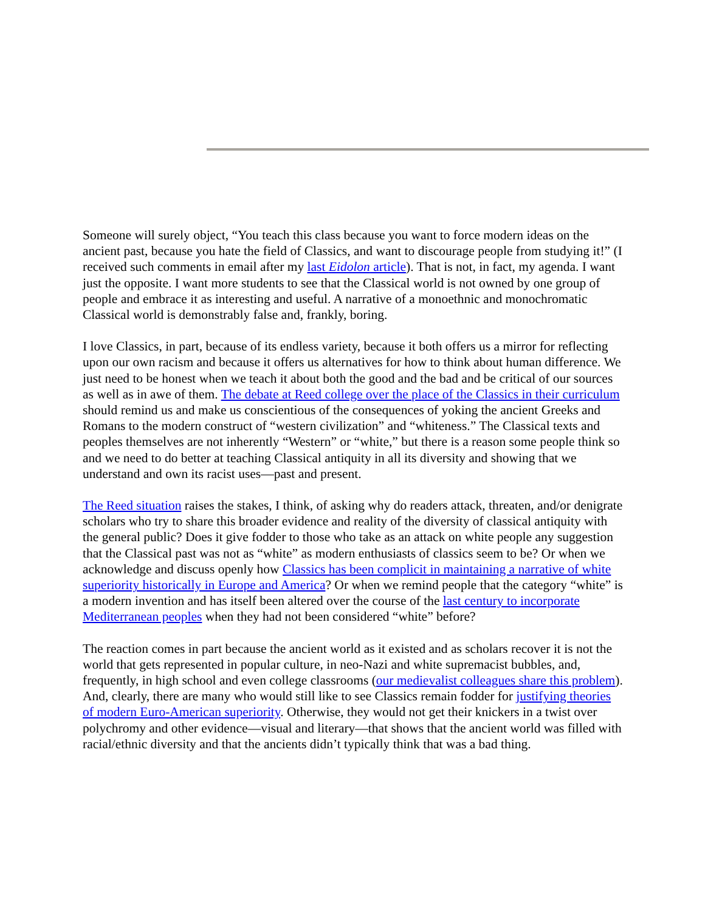Someone will surely object, “You teach this class because you want to force modern ideas on the ancient past, because you hate the field of Classics, and want to discourage people from studying it!” (I received such comments in email after my last Eidolon article). That is not, in fact, my agenda. I want just the opposite. I want more students to see that the Classical world is not owned by one group of people and embrace it as interesting and useful. A narrative of a monoethnic and monochromatic Classical world is demonstrably false and, frankly, boring.
I love Classics, in part, because of its endless variety, because it both offers us a mirror for reflecting upon our own racism and because it offers us alternatives for how to think about human difference. We just need to be honest when we teach it about both the good and the bad and be critical of our sources as well as in awe of them. The debate at Reed college over the place of the Classics in their curriculum should remind us and make us conscientious of the consequences of yoking the ancient Greeks and Romans to the modern construct of “western civilization” and “whiteness.” The Classical texts and peoples themselves are not inherently “Western” or “white,” but there is a reason some people think so and we need to do better at teaching Classical antiquity in all its diversity and showing that we understand and own its racist uses—past and present.
The Reed situation raises the stakes, I think, of asking why do readers attack, threaten, and/or denigrate scholars who try to share this broader evidence and reality of the diversity of classical antiquity with the general public? Does it give fodder to those who take as an attack on white people any suggestion that the Classical past was not as “white” as modern enthusiasts of classics seem to be? Or when we acknowledge and discuss openly how Classics has been complicit in maintaining a narrative of white superiority historically in Europe and America? Or when we remind people that the category “white” is a modern invention and has itself been altered over the course of the last century to incorporate Mediterranean peoples when they had not been considered “white” before?
The reaction comes in part because the ancient world as it existed and as scholars recover it is not the world that gets represented in popular culture, in neo-Nazi and white supremacist bubbles, and, frequently, in high school and even college classrooms (our medievalist colleagues share this problem). And, clearly, there are many who would still like to see Classics remain fodder for justifying theories of modern Euro-American superiority. Otherwise, they would not get their knickers in a twist over polychromy and other evidence—visual and literary—that shows that the ancient world was filled with racial/ethnic diversity and that the ancients didn’t typically think that was a bad thing.